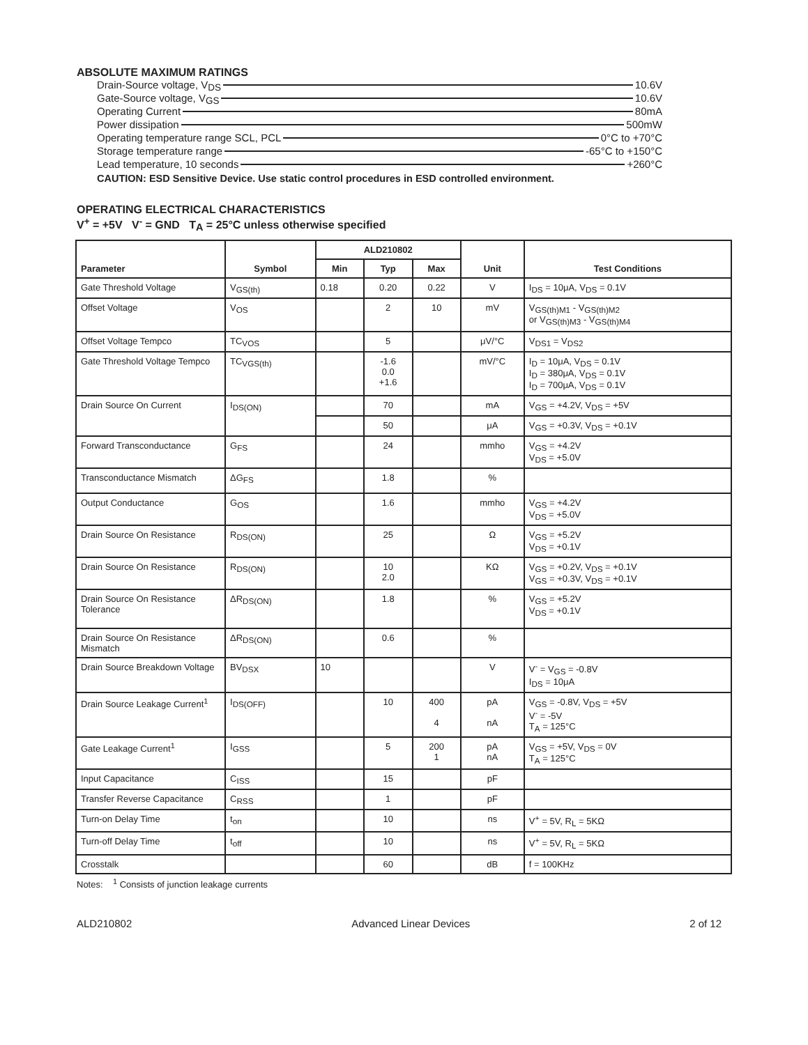ABSOLUTE MAXIMUM RATINGS
Drain-Source voltage, V<sub>DS</sub> 10.6V
Gate-Source voltage, V<sub>GS</sub> 10.6V
Operating Current 80mA
Power dissipation 500mW
Operating temperature range SCL, PCL 0°C to +70°C
Storage temperature range -65°C to +150°C
Lead temperature, 10 seconds +260°C
CAUTION: ESD Sensitive Device. Use static control procedures in ESD controlled environment.
OPERATING ELECTRICAL CHARACTERISTICS
V<sup>+</sup> = +5V V<sup>-</sup> = GND T<sub>A</sub> = 25°C unless otherwise specified
| Parameter | Symbol | ALD210802 | | | Unit | Test Conditions |
| --- | --- | --- | --- | --- | --- | --- |
| | | Min | Typ | Max | | |
| Gate Threshold Voltage | V<sub>GS(th)</sub> | 0.18 | 0.20 | 0.22 | V | I<sub>DS</sub> = 10μA, V<sub>DS</sub> = 0.1V |
| Offset Voltage | V<sub>OS</sub> | | 2 | 10 | mV | V<sub>GS(th)M1</sub> - V<sub>GS(th)M2</sub> or V<sub>GS(th)M3</sub> - V<sub>GS(th)M4</sub> |
| Offset Voltage Tempco | TC<sub>VOS</sub> | | 5 | | μV/°C | V<sub>DS1</sub> = V<sub>DS2</sub> |
| Gate Threshold Voltage Tempco | TC<sub>VGS(th)</sub> | | -1.6 0.0 +1.6 | | mV/°C | I<sub>D</sub> = 10μA, V<sub>DS</sub> = 0.1V I<sub>D</sub> = 380μA, V<sub>DS</sub> = 0.1V I<sub>D</sub> = 700μA, V<sub>DS</sub> = 0.1V |
| Drain Source On Current | I<sub>DS(ON)</sub> | | 70 | | mA | V<sub>GS</sub> = +4.2V, V<sub>DS</sub> = +5V |
| | | | 50 | | μA | V<sub>GS</sub> = +0.3V, V<sub>DS</sub> = +0.1V |
| Forward Transconductance | G<sub>FS</sub> | | 24 | | mmho | V<sub>GS</sub> = +4.2V V<sub>DS</sub> = +5.0V |
| Transconductance Mismatch | ΔG<sub>FS</sub> | | 1.8 | | % | |
| Output Conductance | G<sub>OS</sub> | | 1.6 | | mmho | V<sub>GS</sub> = +4.2V V<sub>DS</sub> = +5.0V |
| Drain Source On Resistance | R<sub>DS(ON)</sub> | | 25 | | Ω | V<sub>GS</sub> = +5.2V V<sub>DS</sub> = +0.1V |
| Drain Source On Resistance | R<sub>DS(ON)</sub> | | 10 2.0 | | KΩ | V<sub>GS</sub> = +0.2V, V<sub>DS</sub> = +0.1V V<sub>GS</sub> = +0.3V, V<sub>DS</sub> = +0.1V |
| Drain Source On Resistance Tolerance | ΔR<sub>DS(ON)</sub> | | 1.8 | | % | V<sub>GS</sub> = +5.2V V<sub>DS</sub> = +0.1V |
| Drain Source On Resistance Mismatch | ΔR<sub>DS(ON)</sub> | | 0.6 | | % | |
| Drain Source Breakdown Voltage | BV<sub>DSX</sub> | 10 | | | V | V<sup>-</sup> = V<sub>GS</sub> = -0.8V I<sub>DS</sub> = 10μA |
| Drain Source Leakage Current<sup>1</sup> | I<sub>DS(OFF)</sub> | | 10 | 400 4 | pA nA | V<sub>GS</sub> = -0.8V, V<sub>DS</sub> = +5V V<sup>-</sup> = -5V T<sub>A</sub> = 125°C |
| Gate Leakage Current<sup>1</sup> | I<sub>GSS</sub> | | 5 | 200 1 | pA nA | V<sub>GS</sub> = +5V, V<sub>DS</sub> = 0V T<sub>A</sub> = 125°C |
| Input Capacitance | C<sub>ISS</sub> | | 15 | | pF | |
| Transfer Reverse Capacitance | C<sub>RSS</sub> | | 1 | | pF | |
| Turn-on Delay Time | t<sub>on</sub> | | 10 | | ns | V<sup>+</sup> = 5V, R<sub>L</sub> = 5KΩ |
| Turn-off Delay Time | t<sub>off</sub> | | 10 | | ns | V<sup>+</sup> = 5V, R<sub>L</sub> = 5KΩ |
| Crosstalk | | | 60 | | dB | f = 100KHz |
Notes: <sup>1</sup> Consists of junction leakage currents
ALD210802 Advanced Linear Devices 2 of 12